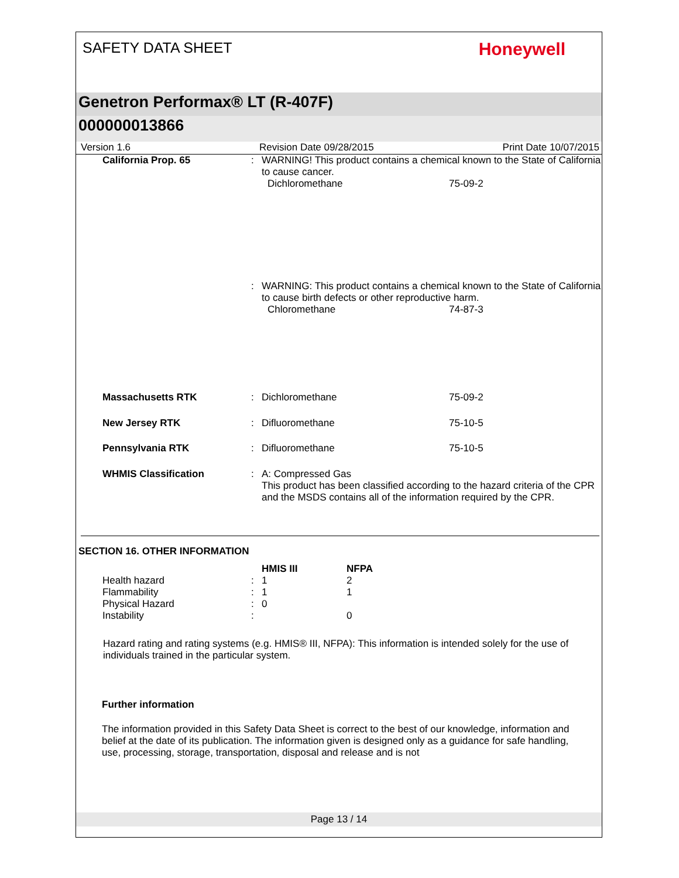SAFETY DATA SHEET Honeywell
Genetron Performax® LT (R-407F)
000000013866
Version 1.6 Revision Date 09/28/2015 Print Date 10/07/2015
| California Prop. 65 | : | WARNING! This product contains a chemical known to the State of California to cause cancer. | |
| | | Dichloromethane | 75-09-2 |
| | : | WARNING: This product contains a chemical known to the State of California to cause birth defects or other reproductive harm. | |
| | | Chloromethane | 74-87-3 |
| Massachusetts RTK | : | Dichloromethane | 75-09-2 |
| New Jersey RTK | : | Difluoromethane | 75-10-5 |
| Pennsylvania RTK | : | Difluoromethane | 75-10-5 |
| WHMIS Classification | : | A: Compressed Gas This product has been classified according to the hazard criteria of the CPR and the MSDS contains all of the information required by the CPR. | |
SECTION 16. OTHER INFORMATION
| | | HMIS III | NFPA |
| Health hazard | : | 1 | 2 |
| Flammability | : | 1 | 1 |
| Physical Hazard | : | 0 | |
| Instability | : | | 0 |
Hazard rating and rating systems (e.g. HMIS® III, NFPA): This information is intended solely for the use of individuals trained in the particular system.
Further information
The information provided in this Safety Data Sheet is correct to the best of our knowledge, information and belief at the date of its publication. The information given is designed only as a guidance for safe handling, use, processing, storage, transportation, disposal and release and is not
Page 13 / 14